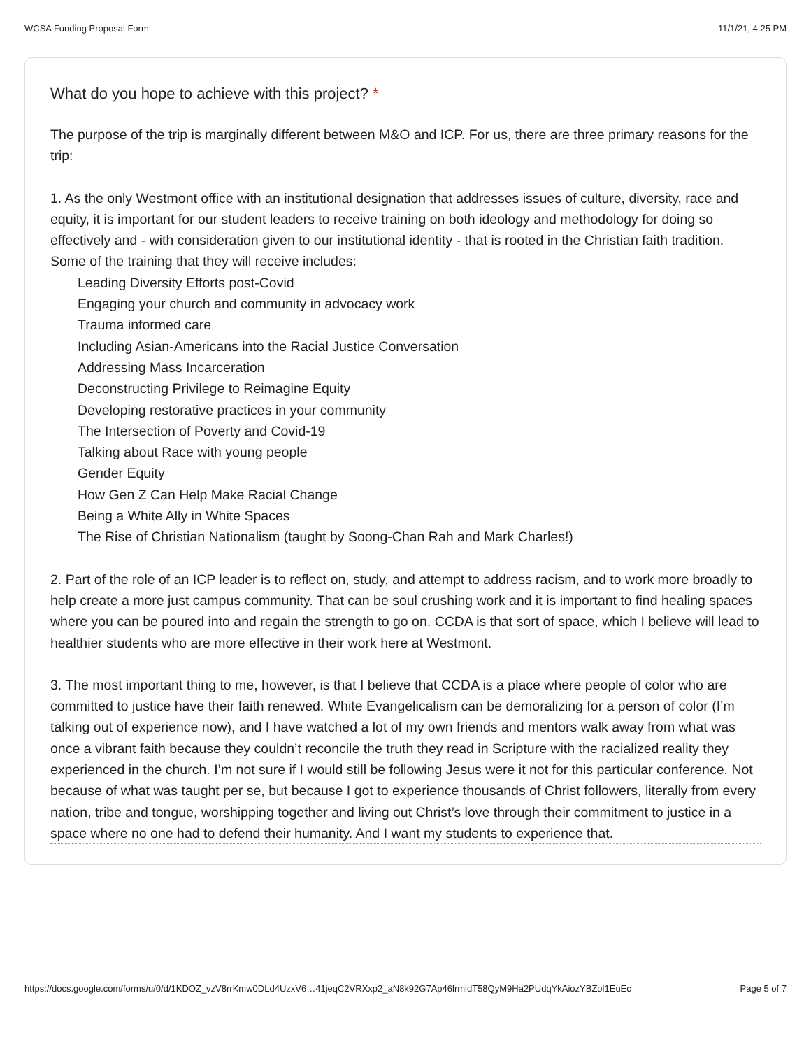WCSA Funding Proposal Form 11/1/21, 4:25 PM
What do you hope to achieve with this project? *
The purpose of the trip is marginally different between M&O and ICP. For us, there are three primary reasons for the trip:
1. As the only Westmont office with an institutional designation that addresses issues of culture, diversity, race and equity, it is important for our student leaders to receive training on both ideology and methodology for doing so effectively and - with consideration given to our institutional identity - that is rooted in the Christian faith tradition. Some of the training that they will receive includes:
Leading Diversity Efforts post-Covid
Engaging your church and community in advocacy work
Trauma informed care
Including Asian-Americans into the Racial Justice Conversation
Addressing Mass Incarceration
Deconstructing Privilege to Reimagine Equity
Developing restorative practices in your community
The Intersection of Poverty and Covid-19
Talking about Race with young people
Gender Equity
How Gen Z Can Help Make Racial Change
Being a White Ally in White Spaces
The Rise of Christian Nationalism (taught by Soong-Chan Rah and Mark Charles!)
2. Part of the role of an ICP leader is to reflect on, study, and attempt to address racism, and to work more broadly to help create a more just campus community. That can be soul crushing work and it is important to find healing spaces where you can be poured into and regain the strength to go on. CCDA is that sort of space, which I believe will lead to healthier students who are more effective in their work here at Westmont.
3. The most important thing to me, however, is that I believe that CCDA is a place where people of color who are committed to justice have their faith renewed. White Evangelicalism can be demoralizing for a person of color (I’m talking out of experience now), and I have watched a lot of my own friends and mentors walk away from what was once a vibrant faith because they couldn’t reconcile the truth they read in Scripture with the racialized reality they experienced in the church. I’m not sure if I would still be following Jesus were it not for this particular conference. Not because of what was taught per se, but because I got to experience thousands of Christ followers, literally from every nation, tribe and tongue, worshipping together and living out Christ’s love through their commitment to justice in a space where no one had to defend their humanity. And I want my students to experience that.
https://docs.google.com/forms/u/0/d/1KDOZ_vzV8rrKmw0DLd4UzxV6…41jeqC2VRXxp2_aN8k92G7Ap46lrmidT58QyM9Ha2PUdqYkAiozYBZol1EuEc Page 5 of 7